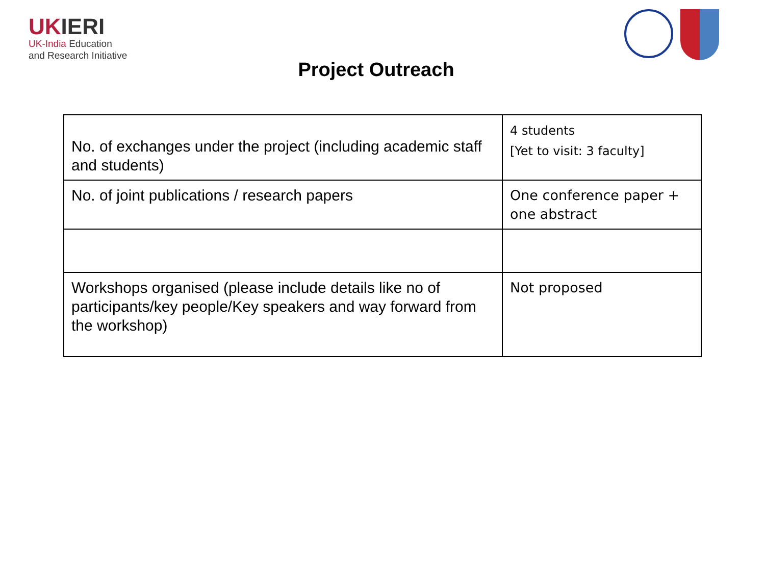UKIERI
UK-India Education
and Research Initiative
Project Outreach
| No. of exchanges under the project (including academic staff and students) | 4 students [Yet to visit: 3 faculty] |
| No. of joint publications / research papers | One conference paper + one abstract |
| Workshops organised (please include details like no of participants/key people/Key speakers and way forward from the workshop) | Not proposed |